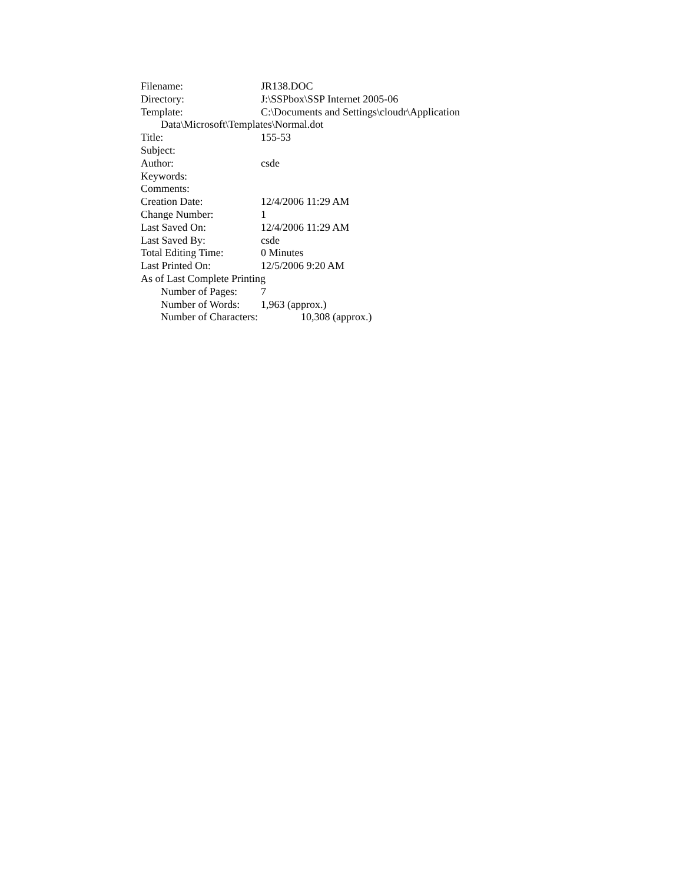Filename: JR138.DOC
Directory: J:\SSPbox\SSP Internet 2005-06
Template: C:\Documents and Settings\cloudr\Application
Data\Microsoft\Templates\Normal.dot
Title: 155-53
Subject:
Author: csde
Keywords:
Comments:
Creation Date: 12/4/2006 11:29 AM
Change Number: 1
Last Saved On: 12/4/2006 11:29 AM
Last Saved By: csde
Total Editing Time: 0 Minutes
Last Printed On: 12/5/2006 9:20 AM
As of Last Complete Printing
Number of Pages: 7
Number of Words: 1,963 (approx.)
Number of Characters: 10,308 (approx.)